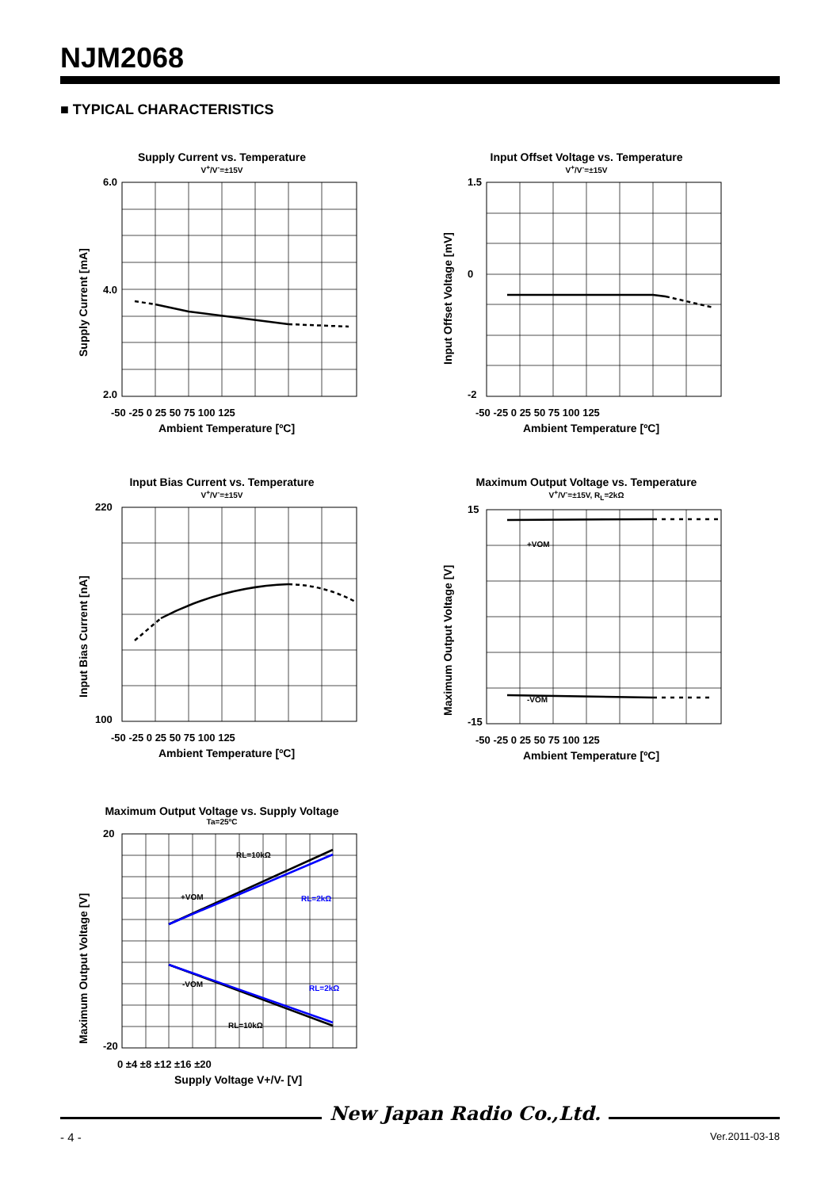NJM2068
■ TYPICAL CHARACTERISTICS
Supply Current vs. Temperature
V<sup>+</sup>/V<sup>-</sup>=±15V
6.0
2.0
4.0
-50 -25 0 25 50 75 100 125
Ambient Temperature [ºC]
Supply Current [mA]
Input Offset Voltage vs. Temperature
V<sup>+</sup>/V<sup>-</sup>=±15V
1.5
-2
0
-50 -25 0 25 50 75 100 125
Ambient Temperature [ºC]
Input Offset Voltage [mV]
Input Bias Current vs. Temperature
V<sup>+</sup>/V<sup>-</sup>=±15V
220
100
-50 -25 0 25 50 75 100 125
Ambient Temperature [ºC]
Input Bias Current [nA]
Maximum Output Voltage vs. Temperature
V<sup>+</sup>/V<sup>-</sup>=±15V, R<sub>L</sub>=2kΩ
+VOM
-VOM
15
-15
-50 -25 0 25 50 75 100 125
Ambient Temperature [ºC]
Maximum Output Voltage [V]
Maximum Output Voltage vs. Supply Voltage
Ta=25ºC
RL=10kΩ
RL=2kΩ
+VOM
-VOM
RL=2kΩ
RL=10kΩ
20
-20
0 ±4 ±8 ±12 ±16 ±20
Supply Voltage V+/V- [V]
Maximum Output Voltage [V]
New Japan Radio Co.,Ltd.
- 4 - Ver.2011-03-18